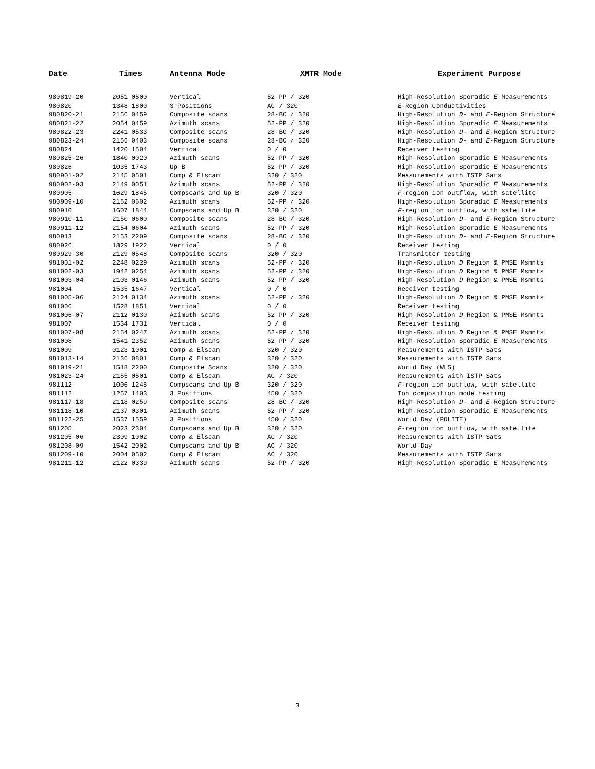| Date | Times | Antenna Mode | XMTR Mode | Experiment Purpose |
| --- | --- | --- | --- | --- |
| 980819-20 | 2051 0500 | Vertical | 52-PP / 320 | High-Resolution Sporadic E Measurements |
| 980820 | 1348 1800 | 3 Positions | AC / 320 | E -Region Conductivities |
| 980820-21 | 2156 0459 | Composite scans | 28-BC / 320 | High-Resolution D - and E -Region Structure |
| 980821-22 | 2054 0459 | Azimuth scans | 52-PP / 320 | High-Resolution Sporadic E Measurements |
| 980822-23 | 2241 0533 | Composite scans | 28-BC / 320 | High-Resolution D - and E -Region Structure |
| 980823-24 | 2156 0403 | Composite scans | 28-BC / 320 | High-Resolution D - and E -Region Structure |
| 980824 | 1420 1504 | Vertical | 0 / 0 | Receiver testing |
| 980825-26 | 1840 0020 | Azimuth scans | 52-PP / 320 | High-Resolution Sporadic E Measurements |
| 980826 | 1035 1743 | Up B | 52-PP / 320 | High-Resolution Sporadic E Measurements |
| 980901-02 | 2145 0501 | Comp & Elscan | 320 / 320 | Measurements with ISTP Sats |
| 980902-03 | 2149 0051 | Azimuth scans | 52-PP / 320 | High-Resolution Sporadic E Measurements |
| 980905 | 1629 1845 | Compscans and Up B | 320 / 320 | F -region ion outflow, with satellite |
| 980909-10 | 2152 0602 | Azimuth scans | 52-PP / 320 | High-Resolution Sporadic E Measurements |
| 980910 | 1607 1844 | Compscans and Up B | 320 / 320 | F -region ion outflow, with satellite |
| 980910-11 | 2150 0600 | Composite scans | 28-BC / 320 | High-Resolution D - and E -Region Structure |
| 980911-12 | 2154 0604 | Azimuth scans | 52-PP / 320 | High-Resolution Sporadic E Measurements |
| 980913 | 2153 2209 | Composite scans | 28-BC / 320 | High-Resolution D - and E -Region Structure |
| 980926 | 1829 1922 | Vertical | 0 / 0 | Receiver testing |
| 980929-30 | 2129 0548 | Composite scans | 320 / 320 | Transmitter testing |
| 981001-02 | 2248 0229 | Azimuth scans | 52-PP / 320 | High-Resolution D Region & PMSE Msmnts |
| 981002-03 | 1942 0254 | Azimuth scans | 52-PP / 320 | High-Resolution D Region & PMSE Msmnts |
| 981003-04 | 2103 0146 | Azimuth scans | 52-PP / 320 | High-Resolution D Region & PMSE Msmnts |
| 981004 | 1535 1647 | Vertical | 0 / 0 | Receiver testing |
| 981005-06 | 2124 0134 | Azimuth scans | 52-PP / 320 | High-Resolution D Region & PMSE Msmnts |
| 981006 | 1528 1851 | Vertical | 0 / 0 | Receiver testing |
| 981006-07 | 2112 0130 | Azimuth scans | 52-PP / 320 | High-Resolution D Region & PMSE Msmnts |
| 981007 | 1534 1731 | Vertical | 0 / 0 | Receiver testing |
| 981007-08 | 2154 0247 | Azimuth scans | 52-PP / 320 | High-Resolution D Region & PMSE Msmnts |
| 981008 | 1541 2352 | Azimuth scans | 52-PP / 320 | High-Resolution Sporadic E Measurements |
| 981009 | 0123 1001 | Comp & Elscan | 320 / 320 | Measurements with ISTP Sats |
| 981013-14 | 2136 0801 | Comp & Elscan | 320 / 320 | Measurements with ISTP Sats |
| 981019-21 | 1518 2200 | Composite Scans | 320 / 320 | World Day (WLS) |
| 981023-24 | 2155 0501 | Comp & Elscan | AC / 320 | Measurements with ISTP Sats |
| 981112 | 1006 1245 | Compscans and Up B | 320 / 320 | F -region ion outflow, with satellite |
| 981112 | 1257 1403 | 3 Positions | 450 / 320 | Ion composition mode testing |
| 981117-18 | 2118 0259 | Composite scans | 28-BC / 320 | High-Resolution D - and E -Region Structure |
| 981118-10 | 2137 0301 | Azimuth scans | 52-PP / 320 | High-Resolution Sporadic E Measurements |
| 981122-25 | 1537 1559 | 3 Positions | 450 / 320 | World Day (POLITE) |
| 981205 | 2023 2304 | Compscans and Up B | 320 / 320 | F -region ion outflow, with satellite |
| 981205-06 | 2309 1002 | Comp & Elscan | AC / 320 | Measurements with ISTP Sats |
| 981208-09 | 1542 2002 | Compscans and Up B | AC / 320 | World Day |
| 981209-10 | 2004 0502 | Comp & Elscan | AC / 320 | Measurements with ISTP Sats |
| 981211-12 | 2122 0339 | Azimuth scans | 52-PP / 320 | High-Resolution Sporadic E Measurements |
3